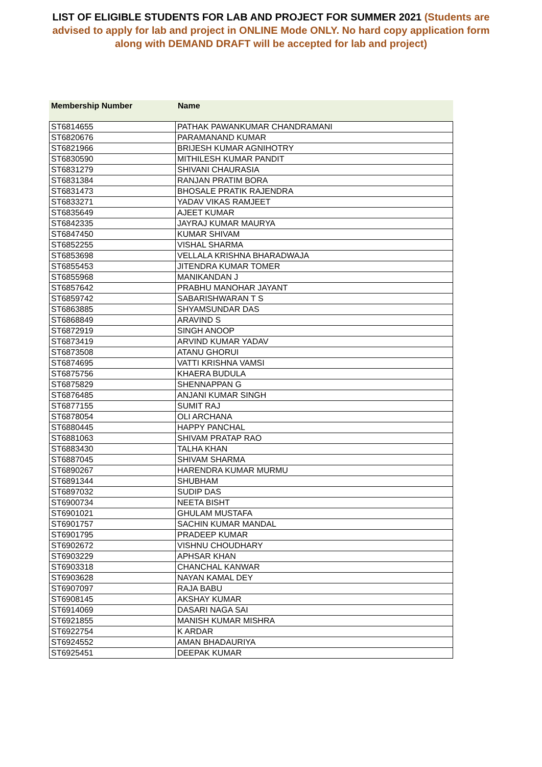LIST OF ELIGIBLE STUDENTS FOR LAB AND PROJECT FOR SUMMER 2021 (Students are advised to apply for lab and project in ONLINE Mode ONLY. No hard copy application form along with DEMAND DRAFT will be accepted for lab and project)
| Membership Number | Name |
| ST6814655 | PATHAK PAWANKUMAR CHANDRAMANI |
| ST6820676 | PARAMANAND KUMAR |
| ST6821966 | BRIJESH KUMAR AGNIHOTRY |
| ST6830590 | MITHILESH KUMAR PANDIT |
| ST6831279 | SHIVANI CHAURASIA |
| ST6831384 | RANJAN PRATIM BORA |
| ST6831473 | BHOSALE PRATIK RAJENDRA |
| ST6833271 | YADAV VIKAS RAMJEET |
| ST6835649 | AJEET KUMAR |
| ST6842335 | JAYRAJ KUMAR MAURYA |
| ST6847450 | KUMAR SHIVAM |
| ST6852255 | VISHAL SHARMA |
| ST6853698 | VELLALA KRISHNA BHARADWAJA |
| ST6855453 | JITENDRA KUMAR TOMER |
| ST6855968 | MANIKANDAN J |
| ST6857642 | PRABHU MANOHAR JAYANT |
| ST6859742 | SABARISHWARAN T S |
| ST6863885 | SHYAMSUNDAR DAS |
| ST6868849 | ARAVIND S |
| ST6872919 | SINGH ANOOP |
| ST6873419 | ARVIND KUMAR YADAV |
| ST6873508 | ATANU GHORUI |
| ST6874695 | VATTI KRISHNA VAMSI |
| ST6875756 | KHAERA BUDULA |
| ST6875829 | SHENNAPPAN G |
| ST6876485 | ANJANI KUMAR SINGH |
| ST6877155 | SUMIT RAJ |
| ST6878054 | OLI ARCHANA |
| ST6880445 | HAPPY PANCHAL |
| ST6881063 | SHIVAM PRATAP RAO |
| ST6883430 | TALHA KHAN |
| ST6887045 | SHIVAM SHARMA |
| ST6890267 | HARENDRA KUMAR MURMU |
| ST6891344 | SHUBHAM |
| ST6897032 | SUDIP DAS |
| ST6900734 | NEETA BISHT |
| ST6901021 | GHULAM MUSTAFA |
| ST6901757 | SACHIN KUMAR MANDAL |
| ST6901795 | PRADEEP KUMAR |
| ST6902672 | VISHNU CHOUDHARY |
| ST6903229 | APHSAR KHAN |
| ST6903318 | CHANCHAL KANWAR |
| ST6903628 | NAYAN KAMAL DEY |
| ST6907097 | RAJA BABU |
| ST6908145 | AKSHAY KUMAR |
| ST6914069 | DASARI NAGA SAI |
| ST6921855 | MANISH KUMAR MISHRA |
| ST6922754 | K ARDAR |
| ST6924552 | AMAN BHADAURIYA |
| ST6925451 | DEEPAK KUMAR |